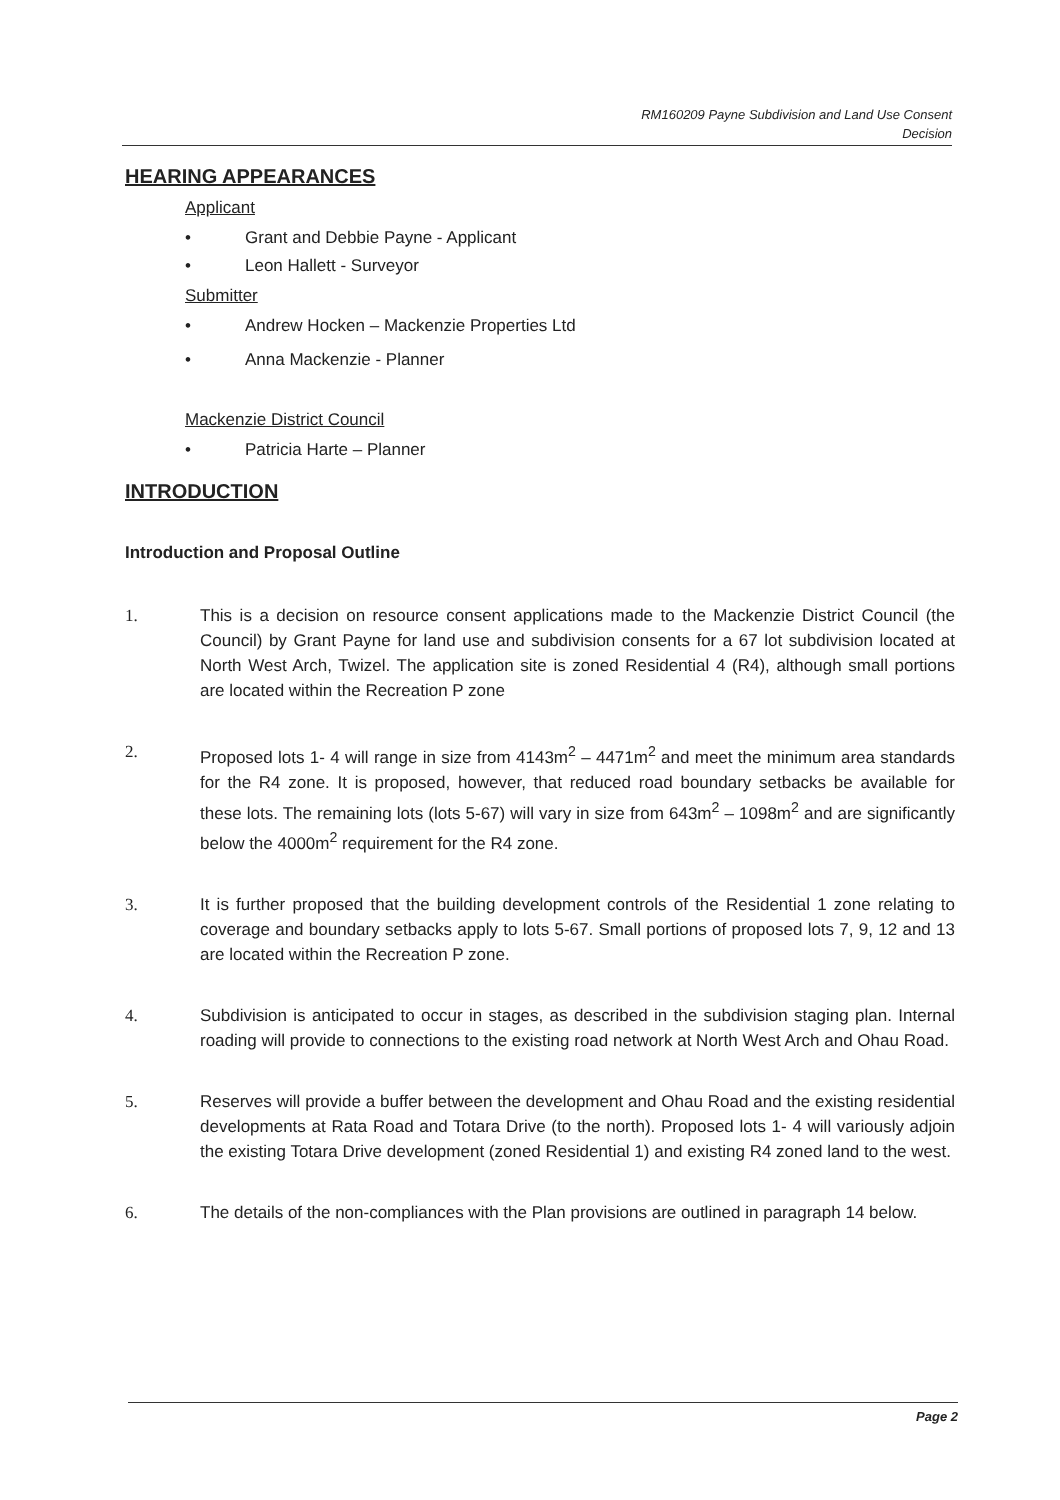RM160209 Payne Subdivision and Land Use Consent
Decision
HEARING APPEARANCES
Applicant
• Grant and Debbie Payne - Applicant
• Leon Hallett - Surveyor
Submitter
• Andrew Hocken – Mackenzie Properties Ltd
• Anna Mackenzie - Planner
Mackenzie District Council
• Patricia Harte – Planner
INTRODUCTION
Introduction and Proposal Outline
1. This is a decision on resource consent applications made to the Mackenzie District Council (the Council) by Grant Payne for land use and subdivision consents for a 67 lot subdivision located at North West Arch, Twizel. The application site is zoned Residential 4 (R4), although small portions are located within the Recreation P zone
2. Proposed lots 1- 4 will range in size from 4143m<sup>2</sup> – 4471m<sup>2</sup> and meet the minimum area standards for the R4 zone. It is proposed, however, that reduced road boundary setbacks be available for these lots. The remaining lots (lots 5-67) will vary in size from 643m<sup>2</sup> – 1098m<sup>2</sup> and are significantly below the 4000m<sup>2</sup> requirement for the R4 zone.
3. It is further proposed that the building development controls of the Residential 1 zone relating to coverage and boundary setbacks apply to lots 5-67. Small portions of proposed lots 7, 9, 12 and 13 are located within the Recreation P zone.
4. Subdivision is anticipated to occur in stages, as described in the subdivision staging plan. Internal roading will provide to connections to the existing road network at North West Arch and Ohau Road.
5. Reserves will provide a buffer between the development and Ohau Road and the existing residential developments at Rata Road and Totara Drive (to the north). Proposed lots 1- 4 will variously adjoin the existing Totara Drive development (zoned Residential 1) and existing R4 zoned land to the west.
6. The details of the non-compliances with the Plan provisions are outlined in paragraph 14 below.
Page 2